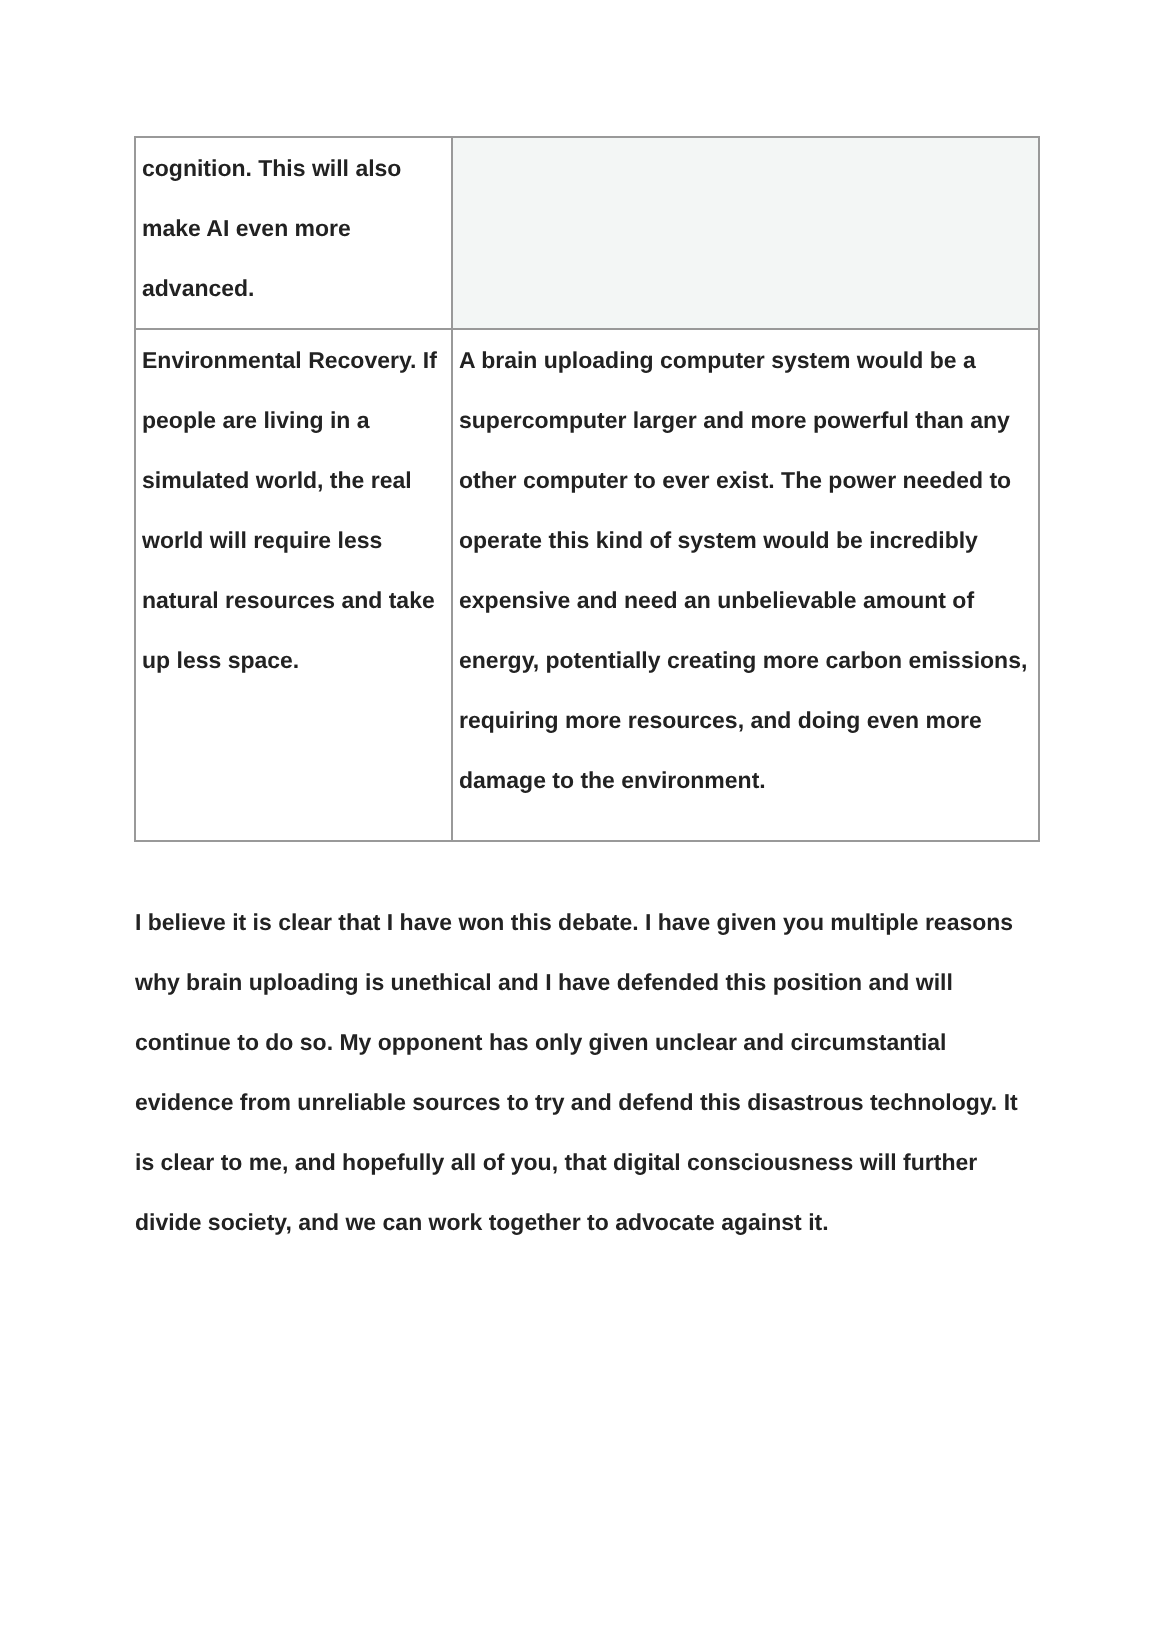| cognition. This will also make AI even more advanced. | |
| Environmental Recovery. If people are living in a simulated world, the real world will require less natural resources and take up less space. | A brain uploading computer system would be a supercomputer larger and more powerful than any other computer to ever exist. The power needed to operate this kind of system would be incredibly expensive and need an unbelievable amount of energy, potentially creating more carbon emissions, requiring more resources, and doing even more damage to the environment. |
I believe it is clear that I have won this debate. I have given you multiple reasons why brain uploading is unethical and I have defended this position and will continue to do so. My opponent has only given unclear and circumstantial evidence from unreliable sources to try and defend this disastrous technology. It is clear to me, and hopefully all of you, that digital consciousness will further divide society, and we can work together to advocate against it.